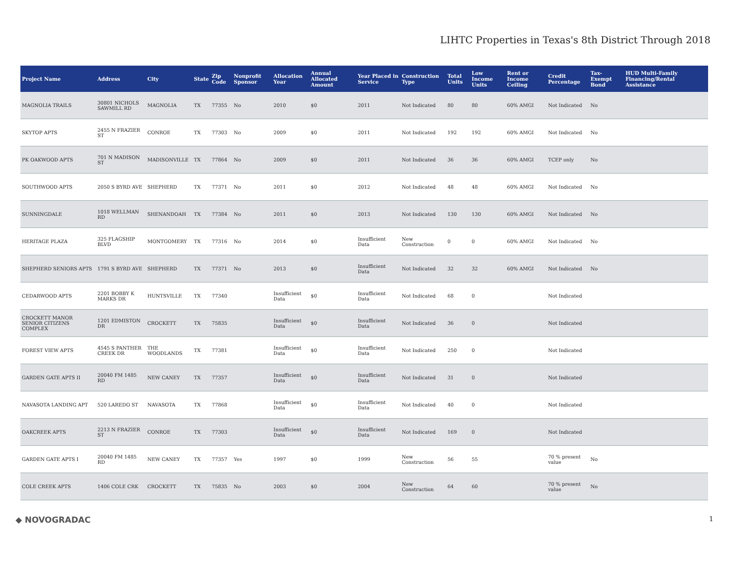LIHTC Properties in Texas's 8th District Through 2018
| Project Name | Address | City | State | Zip Code | Nonprofit Sponsor | Allocation Year | Annual Allocated Amount | Year Placed in Service | Construction Type | Total Units | Low Income Units | Rent or Income Ceiling | Credit Percentage | Tax-Exempt Bond | HUD Multi-Family Financing/Rental Assistance |
| --- | --- | --- | --- | --- | --- | --- | --- | --- | --- | --- | --- | --- | --- | --- | --- |
| MAGNOLIA TRAILS | 30801 NICHOLS SAWMILL RD | MAGNOLIA | TX | 77355 | No | 2010 | $0 | 2011 | Not Indicated | 80 | 80 | 60% AMGI | Not Indicated | No | |
| SKYTOP APTS | 2455 N FRAZIER ST | CONROE | TX | 77303 | No | 2009 | $0 | 2011 | Not Indicated | 192 | 192 | 60% AMGI | Not Indicated | No | |
| PK OAKWOOD APTS | 701 N MADISON ST | MADISONVILLE | TX | 77864 | No | 2009 | $0 | 2011 | Not Indicated | 36 | 36 | 60% AMGI | TCEP only | No | |
| SOUTHWOOD APTS | 2050 S BYRD AVE | SHEPHERD | TX | 77371 | No | 2011 | $0 | 2012 | Not Indicated | 48 | 48 | 60% AMGI | Not Indicated | No | |
| SUNNINGDALE | 1018 WELLMAN RD | SHENANDOAH | TX | 77384 | No | 2011 | $0 | 2013 | Not Indicated | 130 | 130 | 60% AMGI | Not Indicated | No | |
| HERITAGE PLAZA | 325 FLAGSHIP BLVD | MONTGOMERY | TX | 77316 | No | 2014 | $0 | Insufficient Data | New Construction | 0 | 0 | 60% AMGI | Not Indicated | No | |
| SHEPHERD SENIORS APTS | 1791 S BYRD AVE | SHEPHERD | TX | 77371 | No | 2013 | $0 | Insufficient Data | Not Indicated | 32 | 32 | 60% AMGI | Not Indicated | No | |
| CEDARWOOD APTS | 2201 BOBBY K MARKS DR | HUNTSVILLE | TX | 77340 | | Insufficient Data | $0 | Insufficient Data | Not Indicated | 68 | 0 | | Not Indicated | | |
| CROCKETT MANOR SENIOR CITIZENS COMPLEX | 1201 EDMISTON DR | CROCKETT | TX | 75835 | | Insufficient Data | $0 | Insufficient Data | Not Indicated | 36 | 0 | | Not Indicated | | |
| FOREST VIEW APTS | 4545 S PANTHER CREEK DR | THE WOODLANDS | TX | 77381 | | Insufficient Data | $0 | Insufficient Data | Not Indicated | 250 | 0 | | Not Indicated | | |
| GARDEN GATE APTS II | 20040 FM 1485 RD | NEW CANEY | TX | 77357 | | Insufficient Data | $0 | Insufficient Data | Not Indicated | 31 | 0 | | Not Indicated | | |
| NAVASOTA LANDING APT | 520 LAREDO ST | NAVASOTA | TX | 77868 | | Insufficient Data | $0 | Insufficient Data | Not Indicated | 40 | 0 | | Not Indicated | | |
| OAKCREEK APTS | 2213 N FRAZIER ST | CONROE | TX | 77303 | | Insufficient Data | $0 | Insufficient Data | Not Indicated | 169 | 0 | | Not Indicated | | |
| GARDEN GATE APTS I | 20040 FM 1485 RD | NEW CANEY | TX | 77357 | Yes | 1997 | $0 | 1999 | New Construction | 56 | 55 | | 70 % present value | No | |
| COLE CREEK APTS | 1406 COLE CRK | CROCKETT | TX | 75835 | No | 2003 | $0 | 2004 | New Construction | 64 | 60 | | 70 % present value | No | |
◆ NOVOGRADAC 1